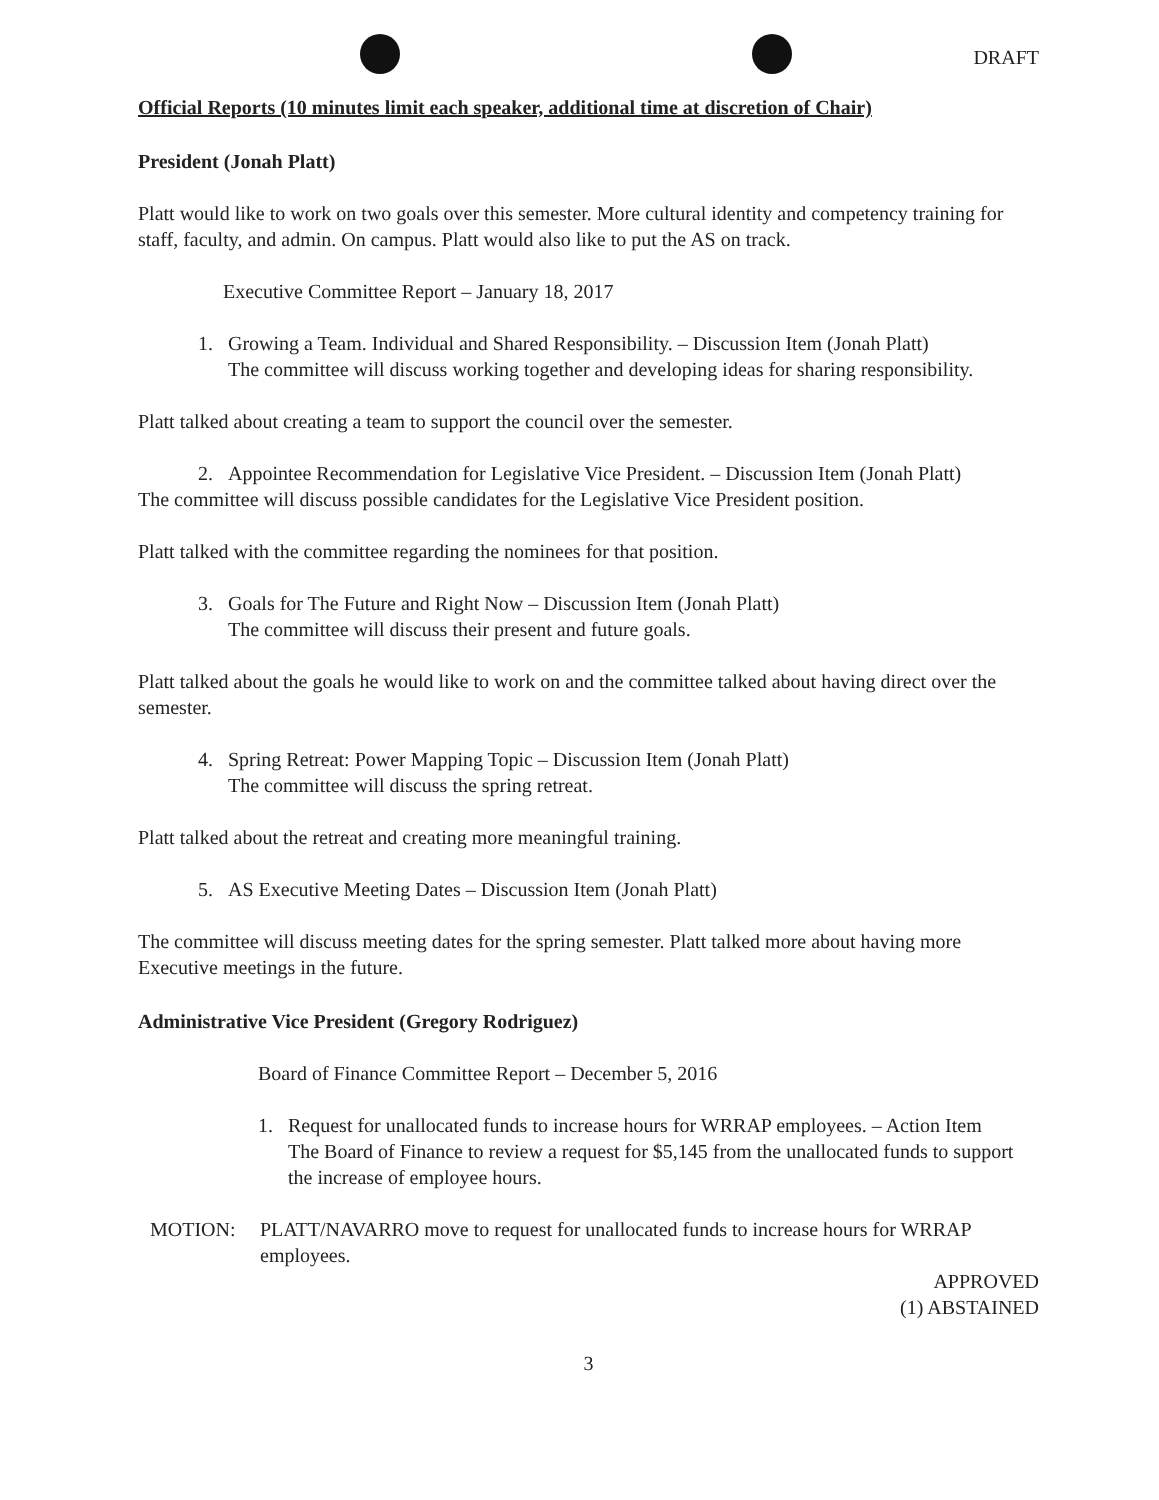DRAFT
Official Reports (10 minutes limit each speaker, additional time at discretion of Chair)
President (Jonah Platt)
Platt would like to work on two goals over this semester. More cultural identity and competency training for staff, faculty, and admin. On campus. Platt would also like to put the AS on track.
Executive Committee Report – January 18, 2017
1. Growing a Team. Individual and Shared Responsibility. – Discussion Item (Jonah Platt)
The committee will discuss working together and developing ideas for sharing responsibility.
Platt talked about creating a team to support the council over the semester.
2. Appointee Recommendation for Legislative Vice President. – Discussion Item (Jonah Platt)
The committee will discuss possible candidates for the Legislative Vice President position.
Platt talked with the committee regarding the nominees for that position.
3. Goals for The Future and Right Now – Discussion Item (Jonah Platt)
The committee will discuss their present and future goals.
Platt talked about the goals he would like to work on and the committee talked about having direct over the semester.
4. Spring Retreat: Power Mapping Topic – Discussion Item (Jonah Platt)
The committee will discuss the spring retreat.
Platt talked about the retreat and creating more meaningful training.
5. AS Executive Meeting Dates – Discussion Item (Jonah Platt)
The committee will discuss meeting dates for the spring semester. Platt talked more about having more Executive meetings in the future.
Administrative Vice President (Gregory Rodriguez)
Board of Finance Committee Report – December 5, 2016
1. Request for unallocated funds to increase hours for WRRAP employees. – Action Item
The Board of Finance to review a request for $5,145 from the unallocated funds to support the increase of employee hours.
MOTION: PLATT/NAVARRO move to request for unallocated funds to increase hours for WRRAP employees.
APPROVED
(1) ABSTAINED
3